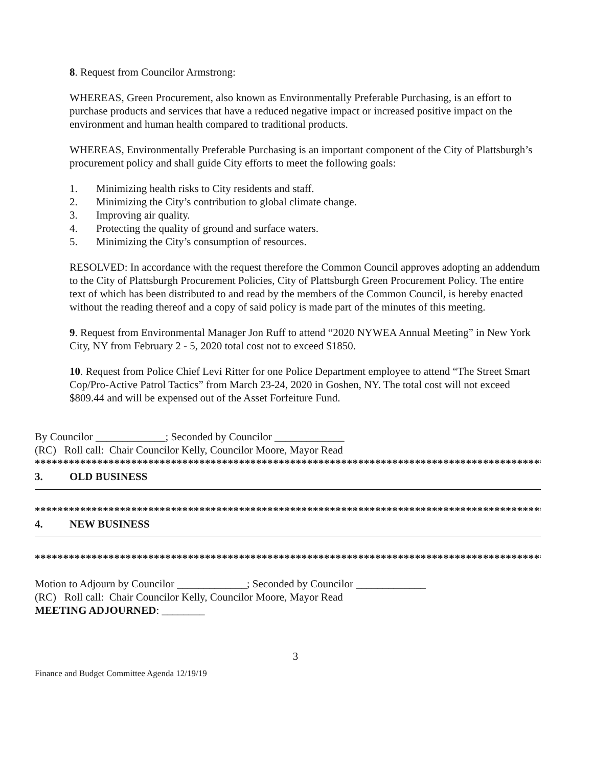8. Request from Councilor Armstrong:
WHEREAS, Green Procurement, also known as Environmentally Preferable Purchasing, is an effort to purchase products and services that have a reduced negative impact or increased positive impact on the environment and human health compared to traditional products.
WHEREAS, Environmentally Preferable Purchasing is an important component of the City of Plattsburgh’s procurement policy and shall guide City efforts to meet the following goals:
1. Minimizing health risks to City residents and staff.
2. Minimizing the City’s contribution to global climate change.
3. Improving air quality.
4. Protecting the quality of ground and surface waters.
5. Minimizing the City’s consumption of resources.
RESOLVED: In accordance with the request therefore the Common Council approves adopting an addendum to the City of Plattsburgh Procurement Policies, City of Plattsburgh Green Procurement Policy. The entire text of which has been distributed to and read by the members of the Common Council, is hereby enacted without the reading thereof and a copy of said policy is made part of the minutes of this meeting.
9. Request from Environmental Manager Jon Ruff to attend “2020 NYWEA Annual Meeting” in New York City, NY from February 2 - 5, 2020 total cost not to exceed $1850.
10. Request from Police Chief Levi Ritter for one Police Department employee to attend “The Street Smart Cop/Pro-Active Patrol Tactics” from March 23-24, 2020 in Goshen, NY. The total cost will not exceed $809.44 and will be expensed out of the Asset Forfeiture Fund.
By Councilor _____________; Seconded by Councilor _____________
(RC) Roll call: Chair Councilor Kelly, Councilor Moore, Mayor Read
******************************************************************************************
3. OLD BUSINESS
******************************************************************************************
4. NEW BUSINESS
******************************************************************************************
Motion to Adjourn by Councilor _____________; Seconded by Councilor _____________
(RC) Roll call: Chair Councilor Kelly, Councilor Moore, Mayor Read
MEETING ADJOURNED: ________
3
Finance and Budget Committee Agenda 12/19/19